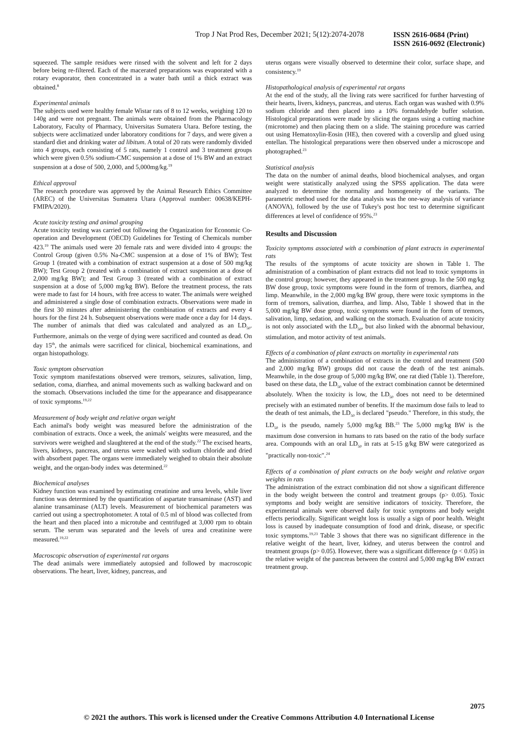Trop J Nat Prod Res, December 2021; 5(12):2074-2078
ISSN 2616-0684 (Print)
ISSN 2616-0692 (Electronic)
squeezed. The sample residues were rinsed with the solvent and left for 2 days before being re-filtered. Each of the macerated preparations was evaporated with a rotary evaporator, then concentrated in a water bath until a thick extract was obtained.<sup>8</sup>
Experimental animals
The subjects used were healthy female Wistar rats of 8 to 12 weeks, weighing 120 to 140g and were not pregnant. The animals were obtained from the Pharmacology Laboratory, Faculty of Pharmacy, Universitas Sumatera Utara. Before testing, the subjects were acclimatized under laboratory conditions for 7 days, and were given a standard diet and drinking water ad libitum. A total of 20 rats were randomly divided into 4 groups, each consisting of 5 rats, namely 1 control and 3 treatment groups which were given 0.5% sodium-CMC suspension at a dose of 1% BW and an extract suspension at a dose of 500, 2,000, and 5,000mg/kg.<sup>19</sup>
Ethical approval
The research procedure was approved by the Animal Research Ethics Committee (AREC) of the Universitas Sumatera Utara (Approval number: 00638/KEPH-FMIPA/2020).
Acute toxicity testing and animal grouping
Acute toxicity testing was carried out following the Organization for Economic Co-operation and Development (OECD) Guidelines for Testing of Chemicals number 423.<sup>19</sup> The animals used were 20 female rats and were divided into 4 groups: the Control Group (given 0.5% Na-CMC suspension at a dose of 1% of BW); Test Group 1 (treated with a combination of extract suspension at a dose of 500 mg/kg BW); Test Group 2 (treated with a combination of extract suspension at a dose of 2,000 mg/kg BW); and Test Group 3 (treated with a combination of extract suspension at a dose of 5,000 mg/kg BW). Before the treatment process, the rats were made to fast for 14 hours, with free access to water. The animals were weighed and administered a single dose of combination extracts. Observations were made in the first 30 minutes after administering the combination of extracts and every 4 hours for the first 24 h. Subsequent observations were made once a day for 14 days. The number of animals that died was calculated and analyzed as an LD<sub>50</sub>. Furthermore, animals on the verge of dying were sacrificed and counted as dead. On day 15<sup>th</sup>, the animals were sacrificed for clinical, biochemical examinations, and organ histopathology.
Toxic symptom observation
Toxic symptom manifestations observed were tremors, seizures, salivation, limp, sedation, coma, diarrhea, and animal movements such as walking backward and on the stomach. Observations included the time for the appearance and disappearance of toxic symptoms.<sup>19,22</sup>
Measurement of body weight and relative organ weight
Each animal's body weight was measured before the administration of the combination of extracts. Once a week, the animals' weights were measured, and the survivors were weighed and slaughtered at the end of the study.<sup>22</sup> The excised hearts, livers, kidneys, pancreas, and uterus were washed with sodium chloride and dried with absorbent paper. The organs were immediately weighed to obtain their absolute weight, and the organ-body index was determined.<sup>22</sup>
Biochemical analyses
Kidney function was examined by estimating creatinine and urea levels, while liver function was determined by the quantification of aspartate transaminase (AST) and alanine transaminase (ALT) levels. Measurement of biochemical parameters was carried out using a spectrophotometer. A total of 0.5 ml of blood was collected from the heart and then placed into a microtube and centrifuged at 3,000 rpm to obtain serum. The serum was separated and the levels of urea and creatinine were measured.<sup>19,22</sup>
Macroscopic observation of experimental rat organs
The dead animals were immediately autopsied and followed by macroscopic observations. The heart, liver, kidney, pancreas, and
uterus organs were visually observed to determine their color, surface shape, and consistency.<sup>19</sup>
Histopathological analysis of experimental rat organs
At the end of the study, all the living rats were sacrificed for further harvesting of their hearts, livers, kidneys, pancreas, and uterus. Each organ was washed with 0.9% sodium chloride and then placed into a 10% formaldehyde buffer solution. Histological preparations were made by slicing the organs using a cutting machine (microtome) and then placing them on a slide. The staining procedure was carried out using Hematoxylin-Eosin (HE), then covered with a coverslip and glued using entellan. The histological preparations were then observed under a microscope and photographed.<sup>23</sup>
Statistical analysis
The data on the number of animal deaths, blood biochemical analyses, and organ weight were statistically analyzed using the SPSS application. The data were analyzed to determine the normality and homogeneity of the variants. The parametric method used for the data analysis was the one-way analysis of variance (ANOVA), followed by the use of Tukey's post hoc test to determine significant differences at level of confidence of 95%.<sup>23</sup>
Results and Discussion
Toxicity symptoms associated with a combination of plant extracts in experimental rats
The results of the symptoms of acute toxicity are shown in Table 1. The administration of a combination of plant extracts did not lead to toxic symptoms in the control group; however, they appeared in the treatment group. In the 500 mg/kg BW dose group, toxic symptoms were found in the form of tremors, diarrhea, and limp. Meanwhile, in the 2,000 mg/kg BW group, there were toxic symptoms in the form of tremors, salivation, diarrhea, and limp. Also, Table 1 showed that in the 5,000 mg/kg BW dose group, toxic symptoms were found in the form of tremors, salivation, limp, sedation, and walking on the stomach. Evaluation of acute toxicity is not only associated with the LD<sub>50</sub>, but also linked with the abnormal behaviour, stimulation, and motor activity of test animals.
Effects of a combination of plant extracts on mortality in experimental rats
The administration of a combination of extracts in the control and treatment (500 and 2,000 mg/kg BW) groups did not cause the death of the test animals. Meanwhile, in the dose group of 5,000 mg/kg BW, one rat died (Table 1). Therefore, based on these data, the LD<sub>50</sub> value of the extract combination cannot be determined absolutely. When the toxicity is low, the LD<sub>50</sub> does not need to be determined precisely with an estimated number of benefits. If the maximum dose fails to lead to the death of test animals, the LD<sub>50</sub> is declared "pseudo." Therefore, in this study, the LD<sub>50</sub> is the pseudo, namely 5,000 mg/kg BB.<sup>23</sup> The 5,000 mg/kg BW is the maximum dose conversion in humans to rats based on the ratio of the body surface area. Compounds with an oral LD<sub>50</sub> in rats at 5-15 g/kg BW were categorized as "practically non-toxic".<sup>24</sup>
Effects of a combination of plant extracts on the body weight and relative organ weights in rats
The administration of the extract combination did not show a significant difference in the body weight between the control and treatment groups (p> 0.05). Toxic symptoms and body weight are sensitive indicators of toxicity. Therefore, the experimental animals were observed daily for toxic symptoms and body weight effects periodically. Significant weight loss is usually a sign of poor health. Weight loss is caused by inadequate consumption of food and drink, disease, or specific toxic symptoms.<sup>19,23</sup> Table 3 shows that there was no significant difference in the relative weight of the heart, liver, kidney, and uterus between the control and treatment groups (p> 0.05). However, there was a significant difference (p < 0.05) in the relative weight of the pancreas between the control and 5,000 mg/kg BW extract treatment group.
2075
© 2021 the authors. This work is licensed under the Creative Commons Attribution 4.0 International License